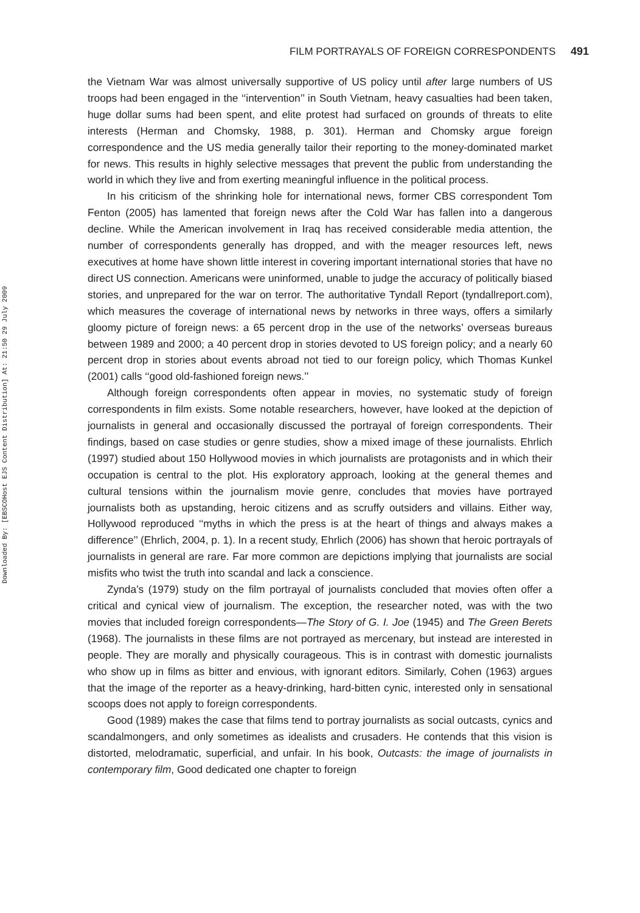Downloaded By: [EBSCOHost EJS Content Distribution] At: 21:50 29 July 2009
FILM PORTRAYALS OF FOREIGN CORRESPONDENTS 491
the Vietnam War was almost universally supportive of US policy until after large numbers of US troops had been engaged in the ‘‘intervention’’ in South Vietnam, heavy casualties had been taken, huge dollar sums had been spent, and elite protest had surfaced on grounds of threats to elite interests (Herman and Chomsky, 1988, p. 301). Herman and Chomsky argue foreign correspondence and the US media generally tailor their reporting to the money-dominated market for news. This results in highly selective messages that prevent the public from understanding the world in which they live and from exerting meaningful influence in the political process.
In his criticism of the shrinking hole for international news, former CBS correspondent Tom Fenton (2005) has lamented that foreign news after the Cold War has fallen into a dangerous decline. While the American involvement in Iraq has received considerable media attention, the number of correspondents generally has dropped, and with the meager resources left, news executives at home have shown little interest in covering important international stories that have no direct US connection. Americans were uninformed, unable to judge the accuracy of politically biased stories, and unprepared for the war on terror. The authoritative Tyndall Report (tyndallreport.com), which measures the coverage of international news by networks in three ways, offers a similarly gloomy picture of foreign news: a 65 percent drop in the use of the networks’ overseas bureaus between 1989 and 2000; a 40 percent drop in stories devoted to US foreign policy; and a nearly 60 percent drop in stories about events abroad not tied to our foreign policy, which Thomas Kunkel (2001) calls ‘‘good old-fashioned foreign news.’’
Although foreign correspondents often appear in movies, no systematic study of foreign correspondents in film exists. Some notable researchers, however, have looked at the depiction of journalists in general and occasionally discussed the portrayal of foreign correspondents. Their findings, based on case studies or genre studies, show a mixed image of these journalists. Ehrlich (1997) studied about 150 Hollywood movies in which journalists are protagonists and in which their occupation is central to the plot. His exploratory approach, looking at the general themes and cultural tensions within the journalism movie genre, concludes that movies have portrayed journalists both as upstanding, heroic citizens and as scruffy outsiders and villains. Either way, Hollywood reproduced ‘‘myths in which the press is at the heart of things and always makes a difference’’ (Ehrlich, 2004, p. 1). In a recent study, Ehrlich (2006) has shown that heroic portrayals of journalists in general are rare. Far more common are depictions implying that journalists are social misfits who twist the truth into scandal and lack a conscience.
Zynda’s (1979) study on the film portrayal of journalists concluded that movies often offer a critical and cynical view of journalism. The exception, the researcher noted, was with the two movies that included foreign correspondents—The Story of G. I. Joe (1945) and The Green Berets (1968). The journalists in these films are not portrayed as mercenary, but instead are interested in people. They are morally and physically courageous. This is in contrast with domestic journalists who show up in films as bitter and envious, with ignorant editors. Similarly, Cohen (1963) argues that the image of the reporter as a heavy-drinking, hard-bitten cynic, interested only in sensational scoops does not apply to foreign correspondents.
Good (1989) makes the case that films tend to portray journalists as social outcasts, cynics and scandalmongers, and only sometimes as idealists and crusaders. He contends that this vision is distorted, melodramatic, superficial, and unfair. In his book, Outcasts: the image of journalists in contemporary film, Good dedicated one chapter to foreign